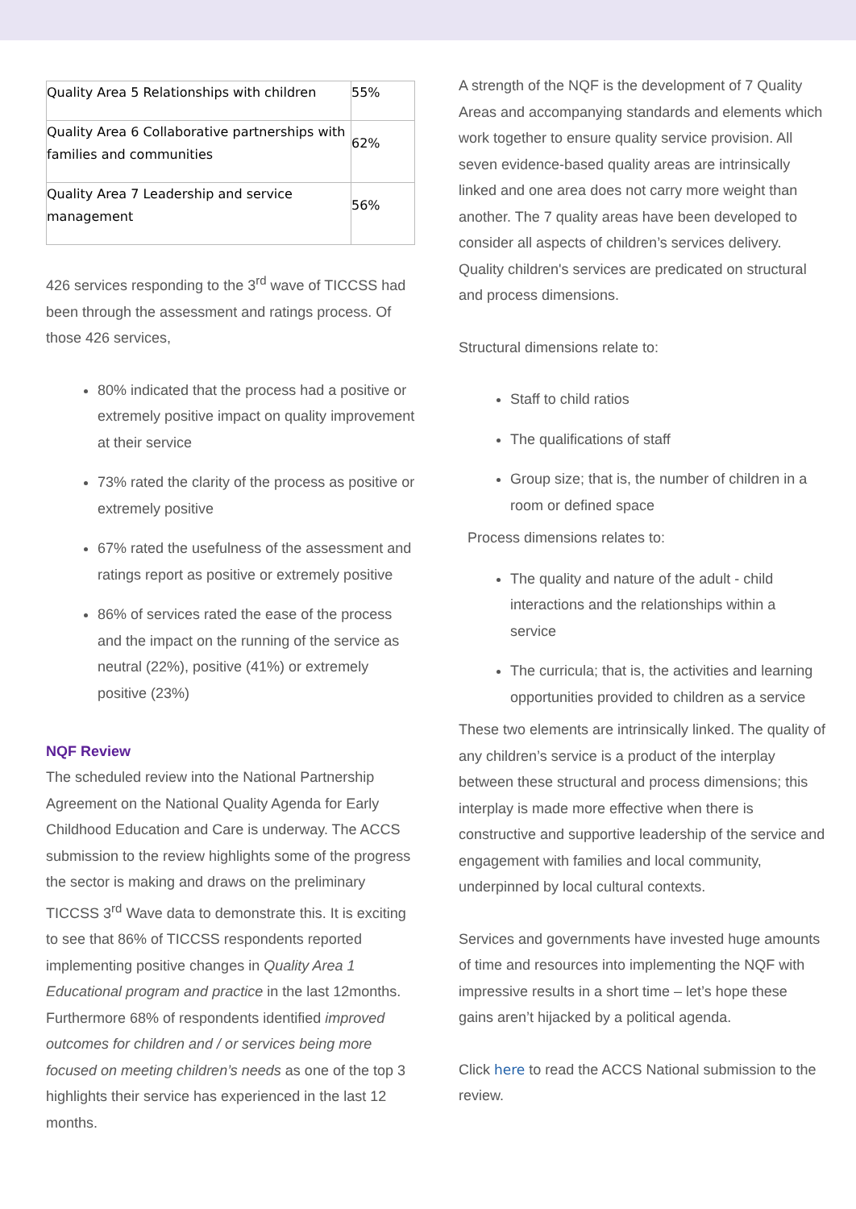| Quality Area 5 Relationships with children | 55% |
| Quality Area 6 Collaborative partnerships with families and communities | 62% |
| Quality Area 7 Leadership and service management | 56% |
426 services responding to the 3<sup>rd</sup> wave of TICCSS had been through the assessment and ratings process. Of those 426 services,
80% indicated that the process had a positive or extremely positive impact on quality improvement at their service
73% rated the clarity of the process as positive or extremely positive
67% rated the usefulness of the assessment and ratings report as positive or extremely positive
86% of services rated the ease of the process and the impact on the running of the service as neutral (22%), positive (41%) or extremely positive (23%)
NQF Review
The scheduled review into the National Partnership Agreement on the National Quality Agenda for Early Childhood Education and Care is underway. The ACCS submission to the review highlights some of the progress the sector is making and draws on the preliminary TICCSS 3<sup>rd</sup> Wave data to demonstrate this. It is exciting to see that 86% of TICCSS respondents reported implementing positive changes in Quality Area 1 Educational program and practice in the last 12months. Furthermore 68% of respondents identified improved outcomes for children and / or services being more focused on meeting children’s needs as one of the top 3 highlights their service has experienced in the last 12 months.
A strength of the NQF is the development of 7 Quality Areas and accompanying standards and elements which work together to ensure quality service provision. All seven evidence-based quality areas are intrinsically linked and one area does not carry more weight than another. The 7 quality areas have been developed to consider all aspects of children’s services delivery. Quality children's services are predicated on structural and process dimensions.
Structural dimensions relate to:
Staff to child ratios
The qualifications of staff
Group size; that is, the number of children in a room or defined space
Process dimensions relates to:
The quality and nature of the adult - child interactions and the relationships within a service
The curricula; that is, the activities and learning opportunities provided to children as a service
These two elements are intrinsically linked. The quality of any children’s service is a product of the interplay between these structural and process dimensions; this interplay is made more effective when there is constructive and supportive leadership of the service and engagement with families and local community, underpinned by local cultural contexts.
Services and governments have invested huge amounts of time and resources into implementing the NQF with impressive results in a short time – let’s hope these gains aren’t hijacked by a political agenda.
Click here to read the ACCS National submission to the review.